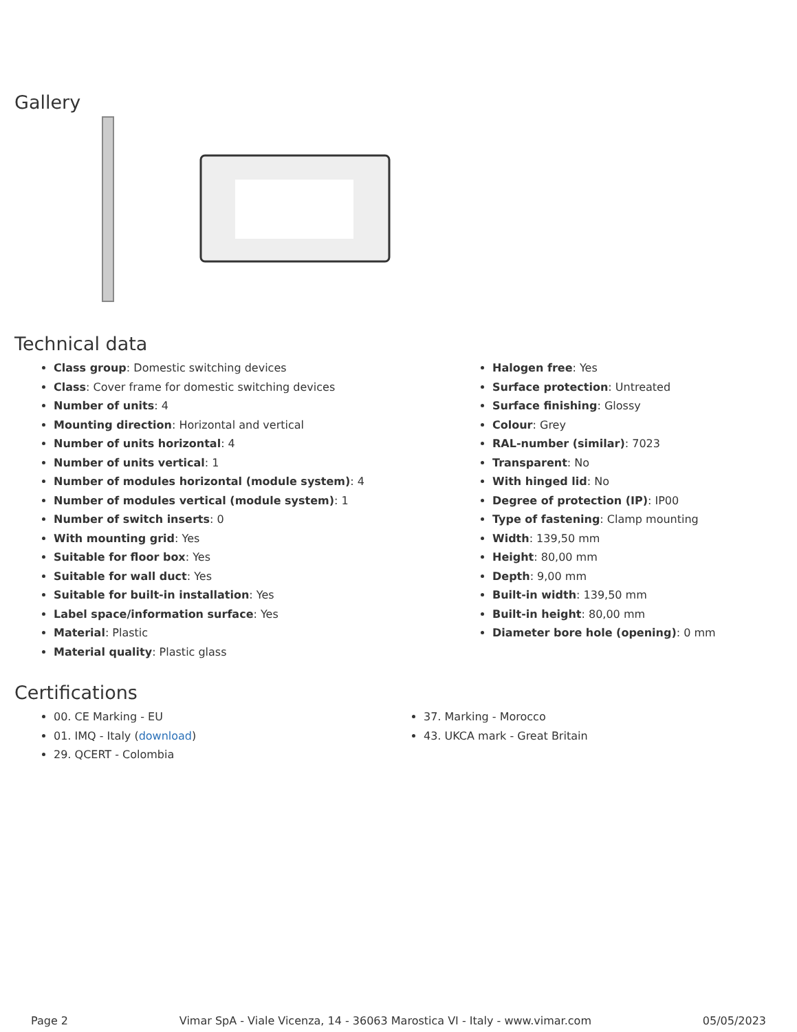Gallery
Technical data
Class group: Domestic switching devices
Class: Cover frame for domestic switching devices
Number of units: 4
Mounting direction: Horizontal and vertical
Number of units horizontal: 4
Number of units vertical: 1
Number of modules horizontal (module system): 4
Number of modules vertical (module system): 1
Number of switch inserts: 0
With mounting grid: Yes
Suitable for floor box: Yes
Suitable for wall duct: Yes
Suitable for built-in installation: Yes
Label space/information surface: Yes
Material: Plastic
Material quality: Plastic glass
Halogen free: Yes
Surface protection: Untreated
Surface finishing: Glossy
Colour: Grey
RAL-number (similar): 7023
Transparent: No
With hinged lid: No
Degree of protection (IP): IP00
Type of fastening: Clamp mounting
Width: 139,50 mm
Height: 80,00 mm
Depth: 9,00 mm
Built-in width: 139,50 mm
Built-in height: 80,00 mm
Diameter bore hole (opening): 0 mm
Certifications
00. CE Marking - EU
01. IMQ - Italy (download)
29. QCERT - Colombia
37. Marking - Morocco
43. UKCA mark - Great Britain
Page 2 Vimar SpA - Viale Vicenza, 14 - 36063 Marostica VI - Italy - www.vimar.com 05/05/2023